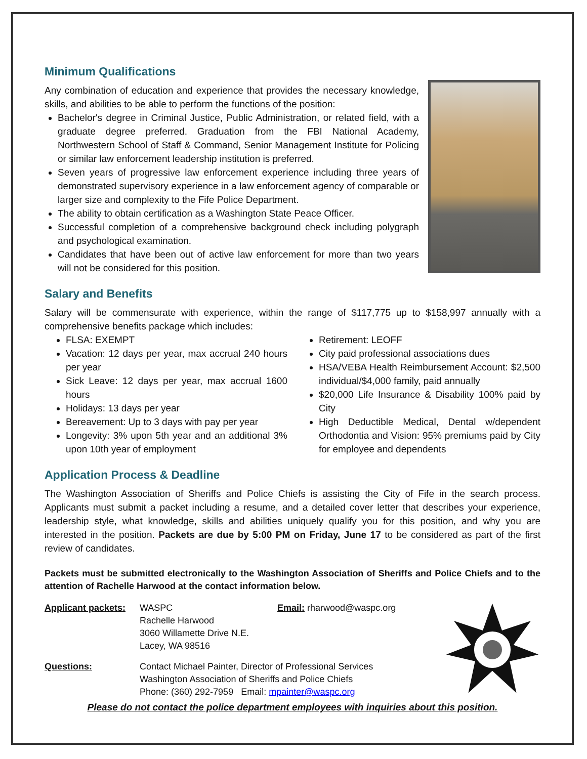Minimum Qualifications
Any combination of education and experience that provides the necessary knowledge, skills, and abilities to be able to perform the functions of the position:
Bachelor's degree in Criminal Justice, Public Administration, or related field, with a graduate degree preferred. Graduation from the FBI National Academy, Northwestern School of Staff & Command, Senior Management Institute for Policing or similar law enforcement leadership institution is preferred.
Seven years of progressive law enforcement experience including three years of demonstrated supervisory experience in a law enforcement agency of comparable or larger size and complexity to the Fife Police Department.
The ability to obtain certification as a Washington State Peace Officer.
Successful completion of a comprehensive background check including polygraph and psychological examination.
Candidates that have been out of active law enforcement for more than two years will not be considered for this position.
Salary and Benefits
Salary will be commensurate with experience, within the range of $117,775 up to $158,997 annually with a comprehensive benefits package which includes:
FLSA: EXEMPT
Vacation: 12 days per year, max accrual 240 hours per year
Sick Leave: 12 days per year, max accrual 1600 hours
Holidays: 13 days per year
Bereavement: Up to 3 days with pay per year
Longevity: 3% upon 5th year and an additional 3% upon 10th year of employment
Retirement: LEOFF
City paid professional associations dues
HSA/VEBA Health Reimbursement Account: $2,500 individual/$4,000 family, paid annually
$20,000 Life Insurance & Disability 100% paid by City
High Deductible Medical, Dental w/dependent Orthodontia and Vision: 95% premiums paid by City for employee and dependents
Application Process & Deadline
The Washington Association of Sheriffs and Police Chiefs is assisting the City of Fife in the search process. Applicants must submit a packet including a resume, and a detailed cover letter that describes your experience, leadership style, what knowledge, skills and abilities uniquely qualify you for this position, and why you are interested in the position. Packets are due by 5:00 PM on Friday, June 17 to be considered as part of the first review of candidates.
Packets must be submitted electronically to the Washington Association of Sheriffs and Police Chiefs and to the attention of Rachelle Harwood at the contact information below.
Applicant packets:
WASPC
Rachelle Harwood
3060 Willamette Drive N.E.
Lacey, WA 98516
Email: rharwood@waspc.org
Questions: Contact Michael Painter, Director of Professional Services
Washington Association of Sheriffs and Police Chiefs
Phone: (360) 292-7959 Email: mpainter@waspc.org
Please do not contact the police department employees with inquiries about this position.